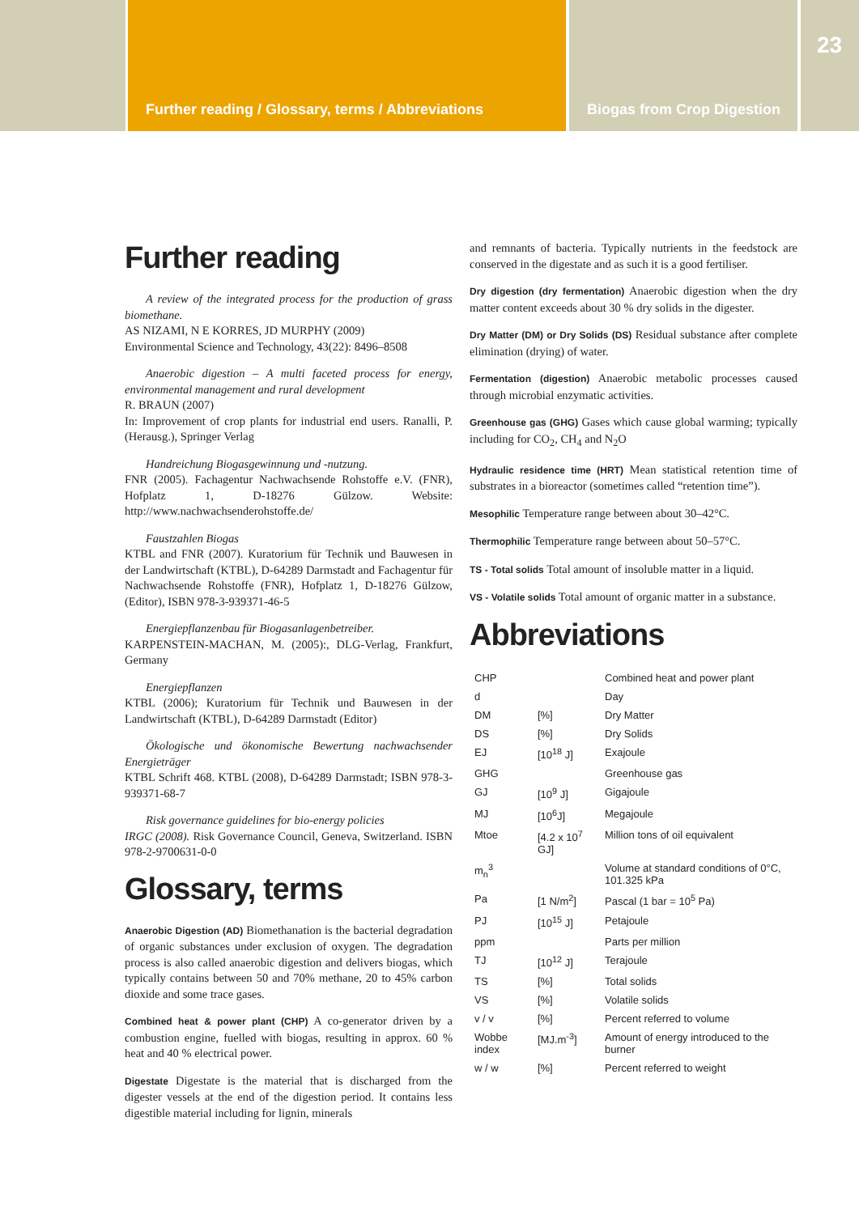Further reading / Glossary, terms / Abbreviations Biogas from Crop Digestion
23
Further reading
A review of the integrated process for the production of grass biomethane.
AS NIZAMI, N E KORRES, JD MURPHY (2009)
Environmental Science and Technology, 43(22): 8496–8508
Anaerobic digestion – A multi faceted process for energy, environmental management and rural development
R. BRAUN (2007)
In: Improvement of crop plants for industrial end users. Ranalli, P. (Herausg.), Springer Verlag
Handreichung Biogasgewinnung und -nutzung.
FNR (2005). Fachagentur Nachwachsende Rohstoffe e.V. (FNR), Hofplatz 1, D-18276 Gülzow. Website: http://www.nachwachsenderohstoffe.de/
Faustzahlen Biogas
KTBL and FNR (2007). Kuratorium für Technik und Bauwesen in der Landwirtschaft (KTBL), D-64289 Darmstadt and Fachagentur für Nachwachsende Rohstoffe (FNR), Hofplatz 1, D-18276 Gülzow, (Editor), ISBN 978-3-939371-46-5
Energiepflanzenbau für Biogasanlagenbetreiber.
KARPENSTEIN-MACHAN, M. (2005):, DLG-Verlag, Frankfurt, Germany
Energiepflanzen
KTBL (2006); Kuratorium für Technik und Bauwesen in der Landwirtschaft (KTBL), D-64289 Darmstadt (Editor)
Ökologische und ökonomische Bewertung nachwachsender Energieträger
KTBL Schrift 468. KTBL (2008), D-64289 Darmstadt; ISBN 978-3-939371-68-7
Risk governance guidelines for bio-energy policies
IRGC (2008). Risk Governance Council, Geneva, Switzerland. ISBN 978-2-9700631-0-0
Glossary, terms
Anaerobic Digestion (AD) Biomethanation is the bacterial degradation of organic substances under exclusion of oxygen. The degradation process is also called anaerobic digestion and delivers biogas, which typically contains between 50 and 70% methane, 20 to 45% carbon dioxide and some trace gases.
Combined heat & power plant (CHP) A co-generator driven by a combustion engine, fuelled with biogas, resulting in approx. 60 % heat and 40 % electrical power.
Digestate Digestate is the material that is discharged from the digester vessels at the end of the digestion period. It contains less digestible material including for lignin, minerals
and remnants of bacteria. Typically nutrients in the feedstock are conserved in the digestate and as such it is a good fertiliser.
Dry digestion (dry fermentation) Anaerobic digestion when the dry matter content exceeds about 30 % dry solids in the digester.
Dry Matter (DM) or Dry Solids (DS) Residual substance after complete elimination (drying) of water.
Fermentation (digestion) Anaerobic metabolic processes caused through microbial enzymatic activities.
Greenhouse gas (GHG) Gases which cause global warming; typically including for CO<sub>2</sub>, CH<sub>4</sub> and N<sub>2</sub>O
Hydraulic residence time (HRT) Mean statistical retention time of substrates in a bioreactor (sometimes called “retention time”).
Mesophilic Temperature range between about 30–42°C.
Thermophilic Temperature range between about 50–57°C.
TS - Total solids Total amount of insoluble matter in a liquid.
VS - Volatile solids Total amount of organic matter in a substance.
Abbreviations
| CHP | | Combined heat and power plant |
| d | | Day |
| DM | [%] | Dry Matter |
| DS | [%] | Dry Solids |
| EJ | [10<sup>18</sup> J] | Exajoule |
| GHG | | Greenhouse gas |
| GJ | [10<sup>9</sup> J] | Gigajoule |
| MJ | [10<sup>6</sup>J] | Megajoule |
| Mtoe | [4.2 x 10<sup>7</sup> GJ] | Million tons of oil equivalent |
| m<sub>n</sub><sup>3</sup> | | Volume at standard conditions of 0°C, 101.325 kPa |
| Pa | [1 N/m<sup>2</sup>] | Pascal (1 bar = 10<sup>5</sup> Pa) |
| PJ | [10<sup>15</sup> J] | Petajoule |
| ppm | | Parts per million |
| TJ | [10<sup>12</sup> J] | Terajoule |
| TS | [%] | Total solids |
| VS | [%] | Volatile solids |
| v / v | [%] | Percent referred to volume |
| Wobbe index | [MJ.m<sup>-3</sup>] | Amount of energy introduced to the burner |
| w / w | [%] | Percent referred to weight |